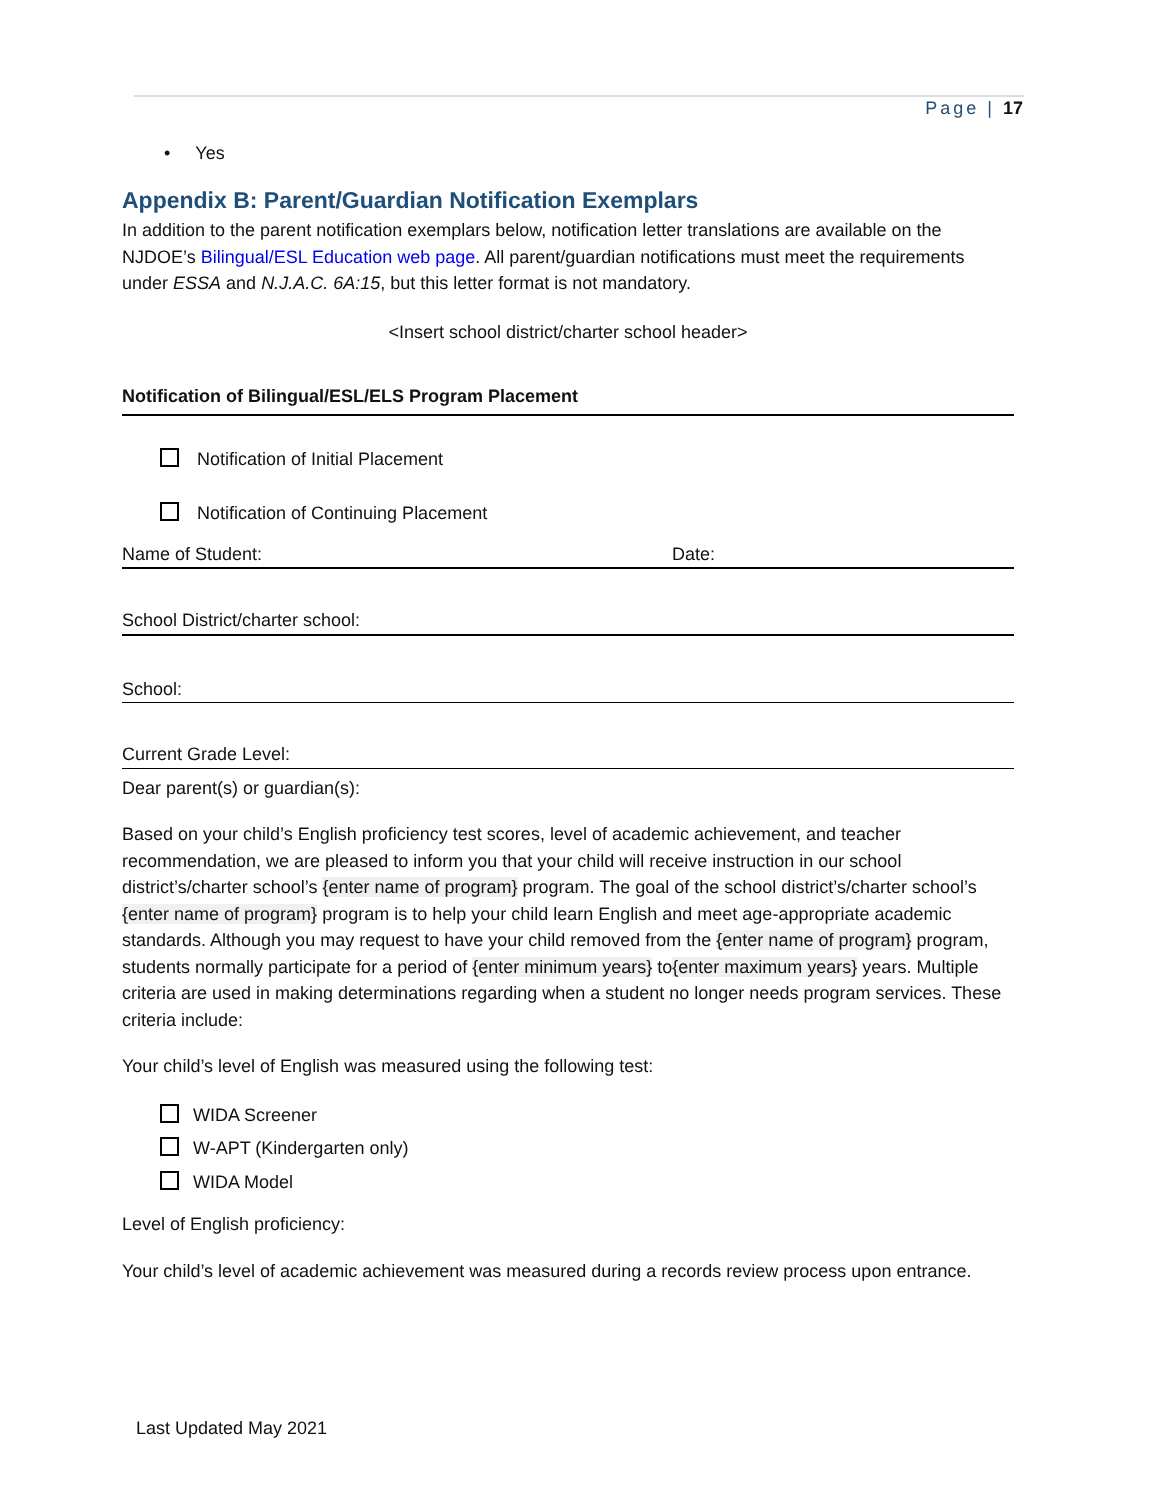Page | 17
• Yes
Appendix B: Parent/Guardian Notification Exemplars
In addition to the parent notification exemplars below, notification letter translations are available on the NJDOE’s Bilingual/ESL Education web page. All parent/guardian notifications must meet the requirements under ESSA and N.J.A.C. 6A:15, but this letter format is not mandatory.
<Insert school district/charter school header>
Notification of Bilingual/ESL/ELS Program Placement
Notification of Initial Placement
Notification of Continuing Placement
Name of Student: Date:
School District/charter school:
School:
Current Grade Level:
Dear parent(s) or guardian(s):
Based on your child’s English proficiency test scores, level of academic achievement, and teacher recommendation, we are pleased to inform you that your child will receive instruction in our school district’s/charter school’s {enter name of program} program. The goal of the school district’s/charter school’s {enter name of program} program is to help your child learn English and meet age-appropriate academic standards. Although you may request to have your child removed from the {enter name of program} program, students normally participate for a period of {enter minimum years} to{enter maximum years} years. Multiple criteria are used in making determinations regarding when a student no longer needs program services. These criteria include:
Your child’s level of English was measured using the following test:
WIDA Screener
W-APT (Kindergarten only)
WIDA Model
Level of English proficiency:
Your child’s level of academic achievement was measured during a records review process upon entrance.
Last Updated May 2021